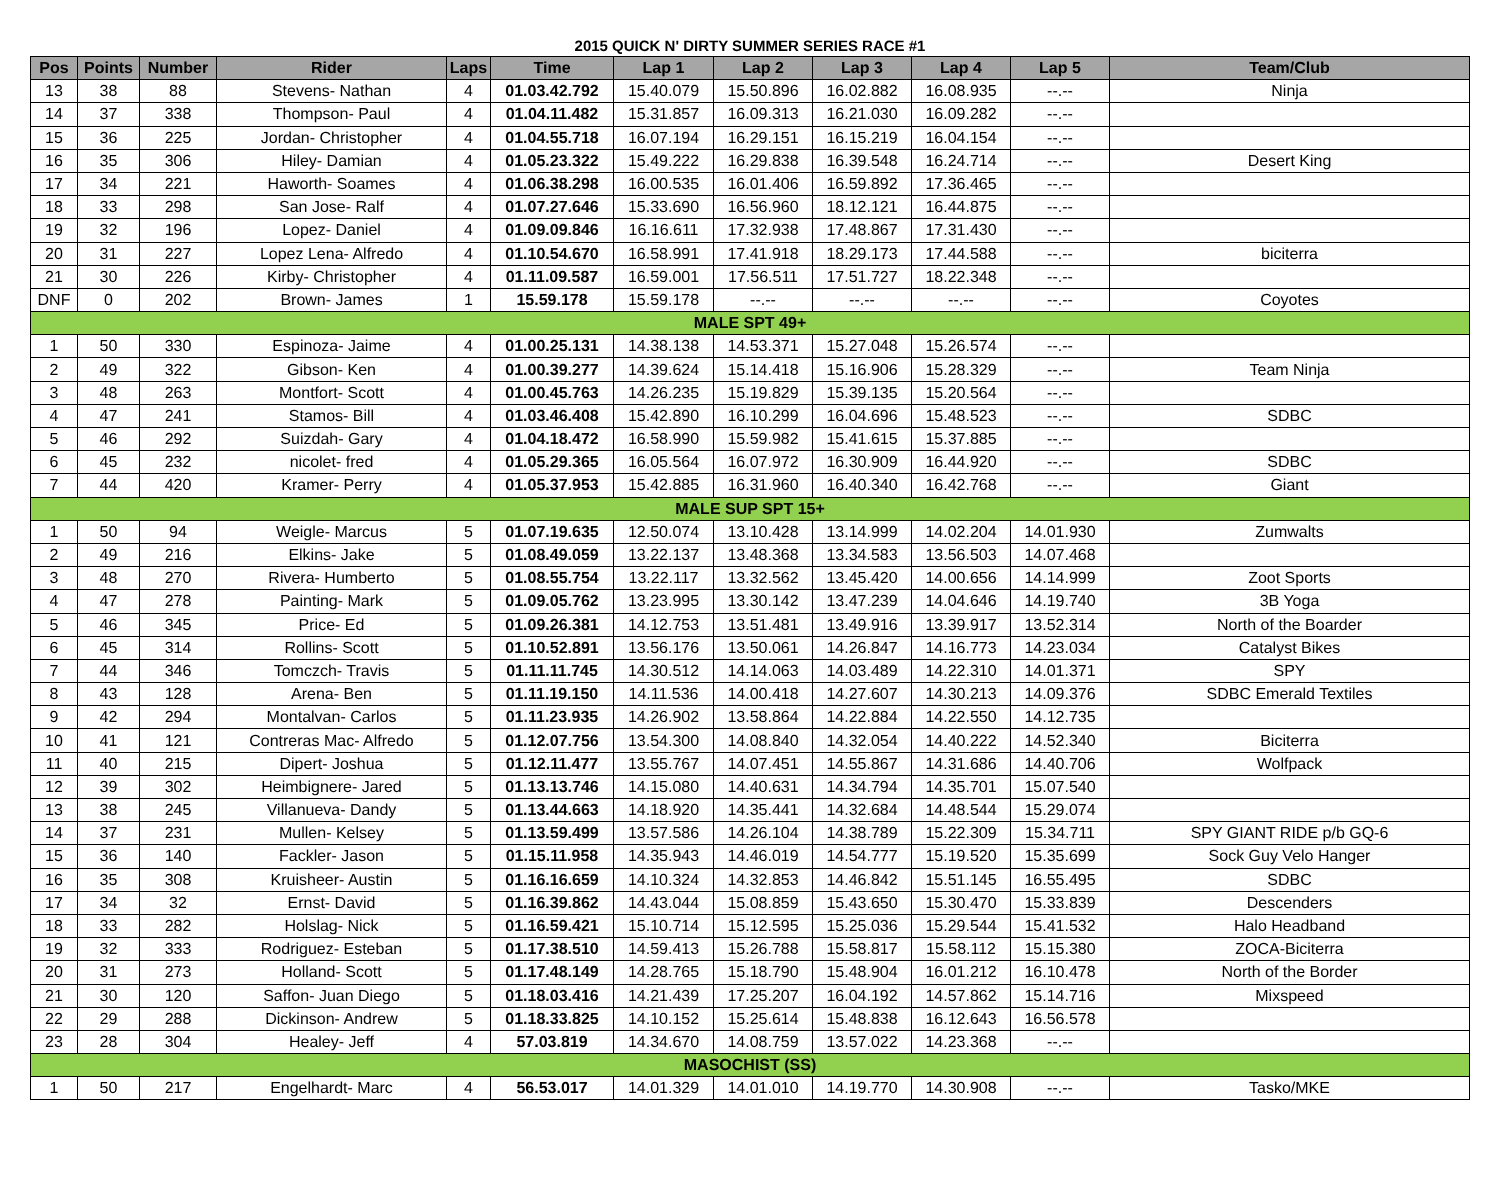2015 QUICK N' DIRTY SUMMER SERIES RACE #1
| Pos | Points | Number | Rider | Laps | Time | Lap 1 | Lap 2 | Lap 3 | Lap 4 | Lap 5 | Team/Club |
| --- | --- | --- | --- | --- | --- | --- | --- | --- | --- | --- | --- |
| 13 | 38 | 88 | Stevens- Nathan | 4 | 01.03.42.792 | 15.40.079 | 15.50.896 | 16.02.882 | 16.08.935 | --.-- | Ninja |
| 14 | 37 | 338 | Thompson- Paul | 4 | 01.04.11.482 | 15.31.857 | 16.09.313 | 16.21.030 | 16.09.282 | --.-- | |
| 15 | 36 | 225 | Jordan- Christopher | 4 | 01.04.55.718 | 16.07.194 | 16.29.151 | 16.15.219 | 16.04.154 | --.-- | |
| 16 | 35 | 306 | Hiley- Damian | 4 | 01.05.23.322 | 15.49.222 | 16.29.838 | 16.39.548 | 16.24.714 | --.-- | Desert King |
| 17 | 34 | 221 | Haworth- Soames | 4 | 01.06.38.298 | 16.00.535 | 16.01.406 | 16.59.892 | 17.36.465 | --.-- | |
| 18 | 33 | 298 | San Jose- Ralf | 4 | 01.07.27.646 | 15.33.690 | 16.56.960 | 18.12.121 | 16.44.875 | --.-- | |
| 19 | 32 | 196 | Lopez- Daniel | 4 | 01.09.09.846 | 16.16.611 | 17.32.938 | 17.48.867 | 17.31.430 | --.-- | |
| 20 | 31 | 227 | Lopez Lena- Alfredo | 4 | 01.10.54.670 | 16.58.991 | 17.41.918 | 18.29.173 | 17.44.588 | --.-- | biciterra |
| 21 | 30 | 226 | Kirby- Christopher | 4 | 01.11.09.587 | 16.59.001 | 17.56.511 | 17.51.727 | 18.22.348 | --.-- | |
| DNF | 0 | 202 | Brown- James | 1 | 15.59.178 | 15.59.178 | --.-- | --.-- | --.-- | --.-- | Coyotes |
| MALE SPT 49+ | | | | | | | | | | | |
| 1 | 50 | 330 | Espinoza- Jaime | 4 | 01.00.25.131 | 14.38.138 | 14.53.371 | 15.27.048 | 15.26.574 | --.-- | |
| 2 | 49 | 322 | Gibson- Ken | 4 | 01.00.39.277 | 14.39.624 | 15.14.418 | 15.16.906 | 15.28.329 | --.-- | Team Ninja |
| 3 | 48 | 263 | Montfort- Scott | 4 | 01.00.45.763 | 14.26.235 | 15.19.829 | 15.39.135 | 15.20.564 | --.-- | |
| 4 | 47 | 241 | Stamos- Bill | 4 | 01.03.46.408 | 15.42.890 | 16.10.299 | 16.04.696 | 15.48.523 | --.-- | SDBC |
| 5 | 46 | 292 | Suizdah- Gary | 4 | 01.04.18.472 | 16.58.990 | 15.59.982 | 15.41.615 | 15.37.885 | --.-- | |
| 6 | 45 | 232 | nicolet- fred | 4 | 01.05.29.365 | 16.05.564 | 16.07.972 | 16.30.909 | 16.44.920 | --.-- | SDBC |
| 7 | 44 | 420 | Kramer- Perry | 4 | 01.05.37.953 | 15.42.885 | 16.31.960 | 16.40.340 | 16.42.768 | --.-- | Giant |
| MALE SUP SPT 15+ | | | | | | | | | | | |
| 1 | 50 | 94 | Weigle- Marcus | 5 | 01.07.19.635 | 12.50.074 | 13.10.428 | 13.14.999 | 14.02.204 | 14.01.930 | Zumwalts |
| 2 | 49 | 216 | Elkins- Jake | 5 | 01.08.49.059 | 13.22.137 | 13.48.368 | 13.34.583 | 13.56.503 | 14.07.468 | |
| 3 | 48 | 270 | Rivera- Humberto | 5 | 01.08.55.754 | 13.22.117 | 13.32.562 | 13.45.420 | 14.00.656 | 14.14.999 | Zoot Sports |
| 4 | 47 | 278 | Painting- Mark | 5 | 01.09.05.762 | 13.23.995 | 13.30.142 | 13.47.239 | 14.04.646 | 14.19.740 | 3B Yoga |
| 5 | 46 | 345 | Price- Ed | 5 | 01.09.26.381 | 14.12.753 | 13.51.481 | 13.49.916 | 13.39.917 | 13.52.314 | North of the Boarder |
| 6 | 45 | 314 | Rollins- Scott | 5 | 01.10.52.891 | 13.56.176 | 13.50.061 | 14.26.847 | 14.16.773 | 14.23.034 | Catalyst Bikes |
| 7 | 44 | 346 | Tomczch- Travis | 5 | 01.11.11.745 | 14.30.512 | 14.14.063 | 14.03.489 | 14.22.310 | 14.01.371 | SPY |
| 8 | 43 | 128 | Arena- Ben | 5 | 01.11.19.150 | 14.11.536 | 14.00.418 | 14.27.607 | 14.30.213 | 14.09.376 | SDBC Emerald Textiles |
| 9 | 42 | 294 | Montalvan- Carlos | 5 | 01.11.23.935 | 14.26.902 | 13.58.864 | 14.22.884 | 14.22.550 | 14.12.735 | |
| 10 | 41 | 121 | Contreras Mac- Alfredo | 5 | 01.12.07.756 | 13.54.300 | 14.08.840 | 14.32.054 | 14.40.222 | 14.52.340 | Biciterra |
| 11 | 40 | 215 | Dipert- Joshua | 5 | 01.12.11.477 | 13.55.767 | 14.07.451 | 14.55.867 | 14.31.686 | 14.40.706 | Wolfpack |
| 12 | 39 | 302 | Heimbignere- Jared | 5 | 01.13.13.746 | 14.15.080 | 14.40.631 | 14.34.794 | 14.35.701 | 15.07.540 | |
| 13 | 38 | 245 | Villanueva- Dandy | 5 | 01.13.44.663 | 14.18.920 | 14.35.441 | 14.32.684 | 14.48.544 | 15.29.074 | |
| 14 | 37 | 231 | Mullen- Kelsey | 5 | 01.13.59.499 | 13.57.586 | 14.26.104 | 14.38.789 | 15.22.309 | 15.34.711 | SPY GIANT RIDE p/b GQ-6 |
| 15 | 36 | 140 | Fackler- Jason | 5 | 01.15.11.958 | 14.35.943 | 14.46.019 | 14.54.777 | 15.19.520 | 15.35.699 | Sock Guy Velo Hanger |
| 16 | 35 | 308 | Kruisheer- Austin | 5 | 01.16.16.659 | 14.10.324 | 14.32.853 | 14.46.842 | 15.51.145 | 16.55.495 | SDBC |
| 17 | 34 | 32 | Ernst- David | 5 | 01.16.39.862 | 14.43.044 | 15.08.859 | 15.43.650 | 15.30.470 | 15.33.839 | Descenders |
| 18 | 33 | 282 | Holslag- Nick | 5 | 01.16.59.421 | 15.10.714 | 15.12.595 | 15.25.036 | 15.29.544 | 15.41.532 | Halo Headband |
| 19 | 32 | 333 | Rodriguez- Esteban | 5 | 01.17.38.510 | 14.59.413 | 15.26.788 | 15.58.817 | 15.58.112 | 15.15.380 | ZOCA-Biciterra |
| 20 | 31 | 273 | Holland- Scott | 5 | 01.17.48.149 | 14.28.765 | 15.18.790 | 15.48.904 | 16.01.212 | 16.10.478 | North of the Border |
| 21 | 30 | 120 | Saffon- Juan Diego | 5 | 01.18.03.416 | 14.21.439 | 17.25.207 | 16.04.192 | 14.57.862 | 15.14.716 | Mixspeed |
| 22 | 29 | 288 | Dickinson- Andrew | 5 | 01.18.33.825 | 14.10.152 | 15.25.614 | 15.48.838 | 16.12.643 | 16.56.578 | |
| 23 | 28 | 304 | Healey- Jeff | 4 | 57.03.819 | 14.34.670 | 14.08.759 | 13.57.022 | 14.23.368 | --.-- | |
| MASOCHIST (SS) | | | | | | | | | | | |
| 1 | 50 | 217 | Engelhardt- Marc | 4 | 56.53.017 | 14.01.329 | 14.01.010 | 14.19.770 | 14.30.908 | --.-- | Tasko/MKE |